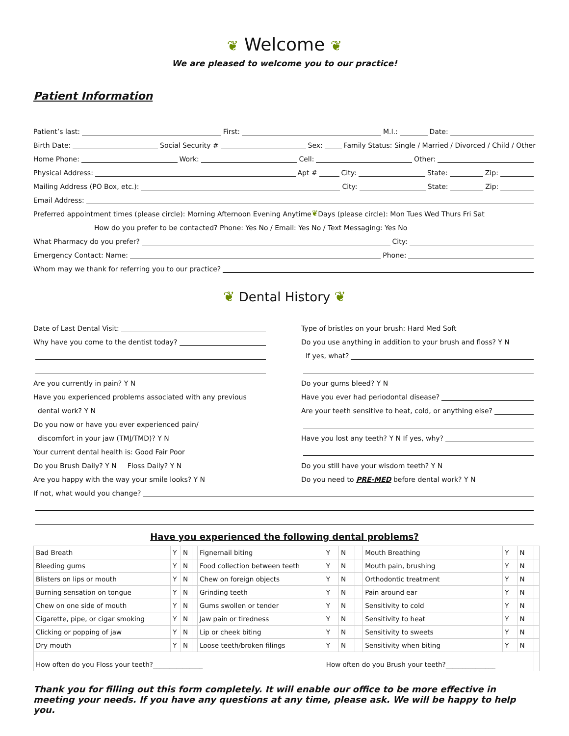❦ Welcome ❦
We are pleased to welcome you to our practice!
Patient Information
Patient’s last: First: M.I.: Date:
Birth Date: Social Security # Sex: Family Status: Single / Married / Divorced / Child / Other
Home Phone: Work: Cell: Other:
Physical Address: Apt # City: State: Zip:
Mailing Address (PO Box, etc.): City: State: Zip:
Email Address:
Preferred appointment times (please circle): Morning Afternoon Evening Anytime ❦ Days (please circle): Mon Tues Wed Thurs Fri Sat
How do you prefer to be contacted? Phone: Yes No / Email: Yes No / Text Messaging: Yes No
What Pharmacy do you prefer? City:
Emergency Contact: Name: Phone:
Whom may we thank for referring you to our practice?
❦ Dental History ❦
Date of Last Dental Visit:
Why have you come to the dentist today?
Are you currently in pain? Y N
Have you experienced problems associated with any previous
dental work? Y N
Do you now or have you ever experienced pain/
discomfort in your jaw (TMJ/TMD)? Y N
Your current dental health is: Good Fair Poor
Do you Brush Daily? Y N Floss Daily? Y N
Are you happy with the way your smile looks? Y N
Type of bristles on your brush: Hard Med Soft
Do you use anything in addition to your brush and floss? Y N
If yes, what?
Do your gums bleed? Y N
Have you ever had periodontal disease?
Are your teeth sensitive to heat, cold, or anything else?
Have you lost any teeth? Y N If yes, why?
Do you still have your wisdom teeth? Y N
Do you need to PRE-MED before dental work? Y N
If not, what would you change?
Have you experienced the following dental problems?
| Bad Breath | Y | N | | Fignernail biting | Y | N | | Mouth Breathing | Y | N | |
| Bleeding gums | Y | N | | Food collection between teeth | Y | N | | Mouth pain, brushing | Y | N | |
| Blisters on lips or mouth | Y | N | | Chew on foreign objects | Y | N | | Orthodontic treatment | Y | N | |
| Burning sensation on tongue | Y | N | | Grinding teeth | Y | N | | Pain around ear | Y | N | |
| Chew on one side of mouth | Y | N | | Gums swollen or tender | Y | N | | Sensitivity to cold | Y | N | |
| Cigarette, pipe, or cigar smoking | Y | N | | Jaw pain or tiredness | Y | N | | Sensitivity to heat | Y | N | |
| Clicking or popping of jaw | Y | N | | Lip or cheek biting | Y | N | | Sensitivity to sweets | Y | N | |
| Dry mouth | Y | N | | Loose teeth/broken filings | Y | N | | Sensitivity when biting | Y | N | |
| How often do you Floss your teeth?_______________ | | | | | How often do you Brush your teeth?_______________ | | | | | | |
Thank you for filling out this form completely. It will enable our office to be more effective in meeting your needs. If you have any questions at any time, please ask. We will be happy to help you.